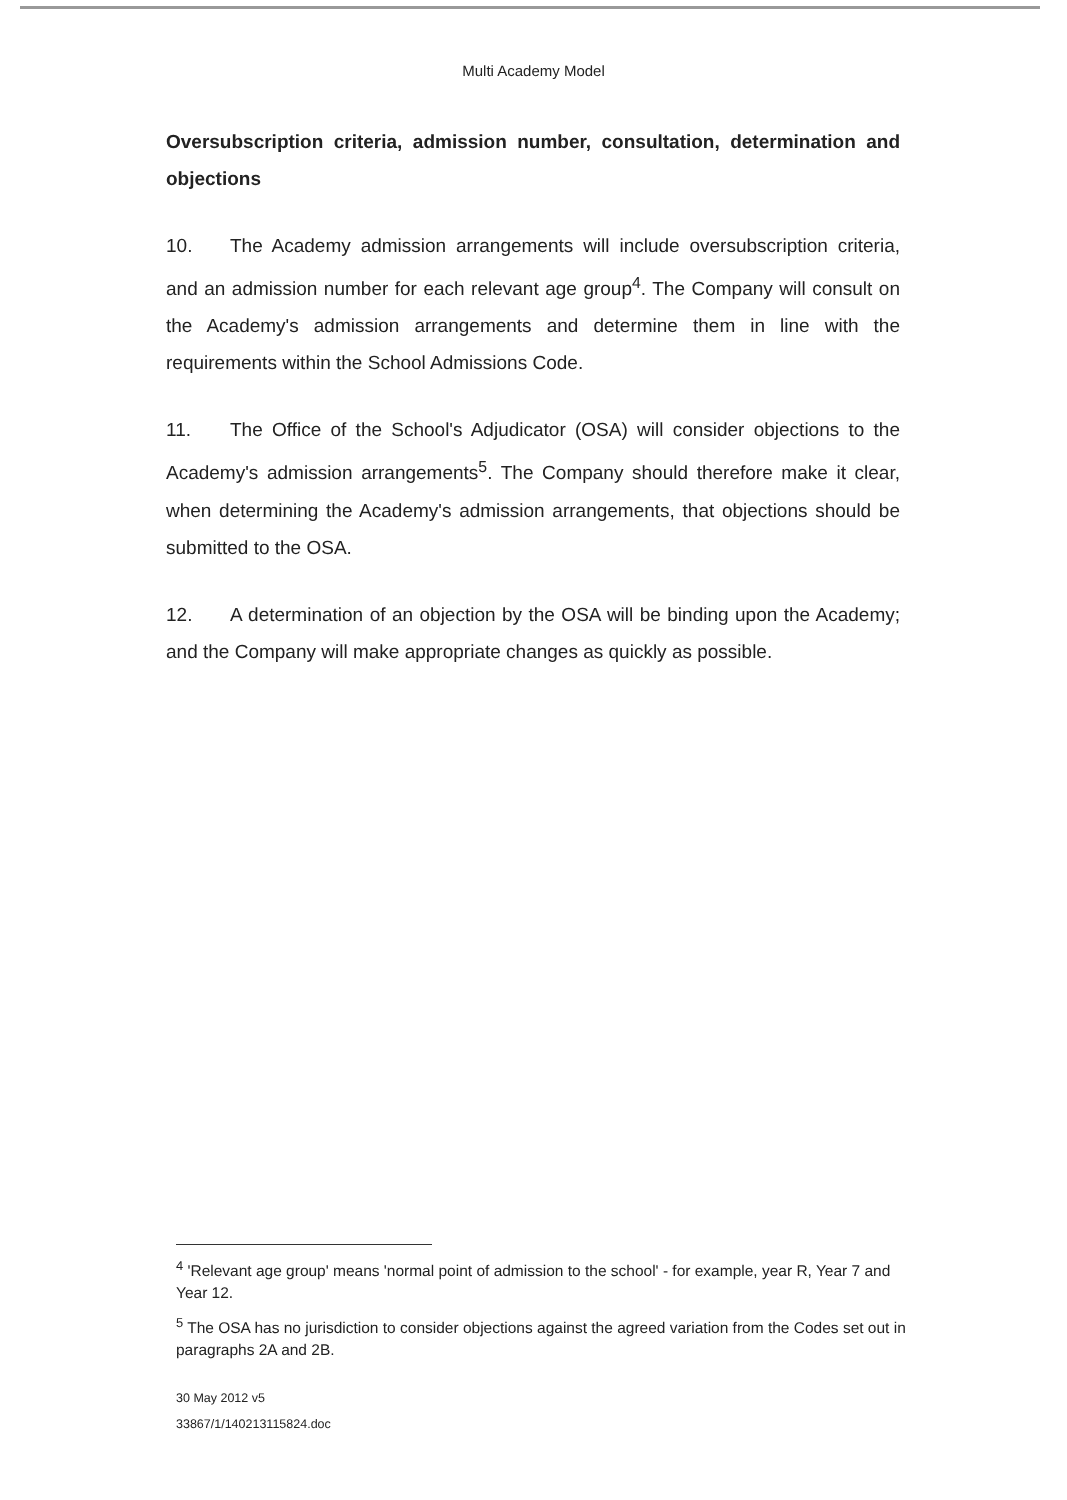Multi Academy Model
Oversubscription criteria, admission number, consultation, determination and objections
10. The Academy admission arrangements will include oversubscription criteria, and an admission number for each relevant age group<sup>4</sup>. The Company will consult on the Academy's admission arrangements and determine them in line with the requirements within the School Admissions Code.
11. The Office of the School's Adjudicator (OSA) will consider objections to the Academy's admission arrangements<sup>5</sup>. The Company should therefore make it clear, when determining the Academy's admission arrangements, that objections should be submitted to the OSA.
12. A determination of an objection by the OSA will be binding upon the Academy; and the Company will make appropriate changes as quickly as possible.
<sup>4</sup> 'Relevant age group' means 'normal point of admission to the school' - for example, year R, Year 7 and Year 12.
<sup>5</sup> The OSA has no jurisdiction to consider objections against the agreed variation from the Codes set out in paragraphs 2A and 2B.
30 May 2012 v5
33867/1/140213115824.doc